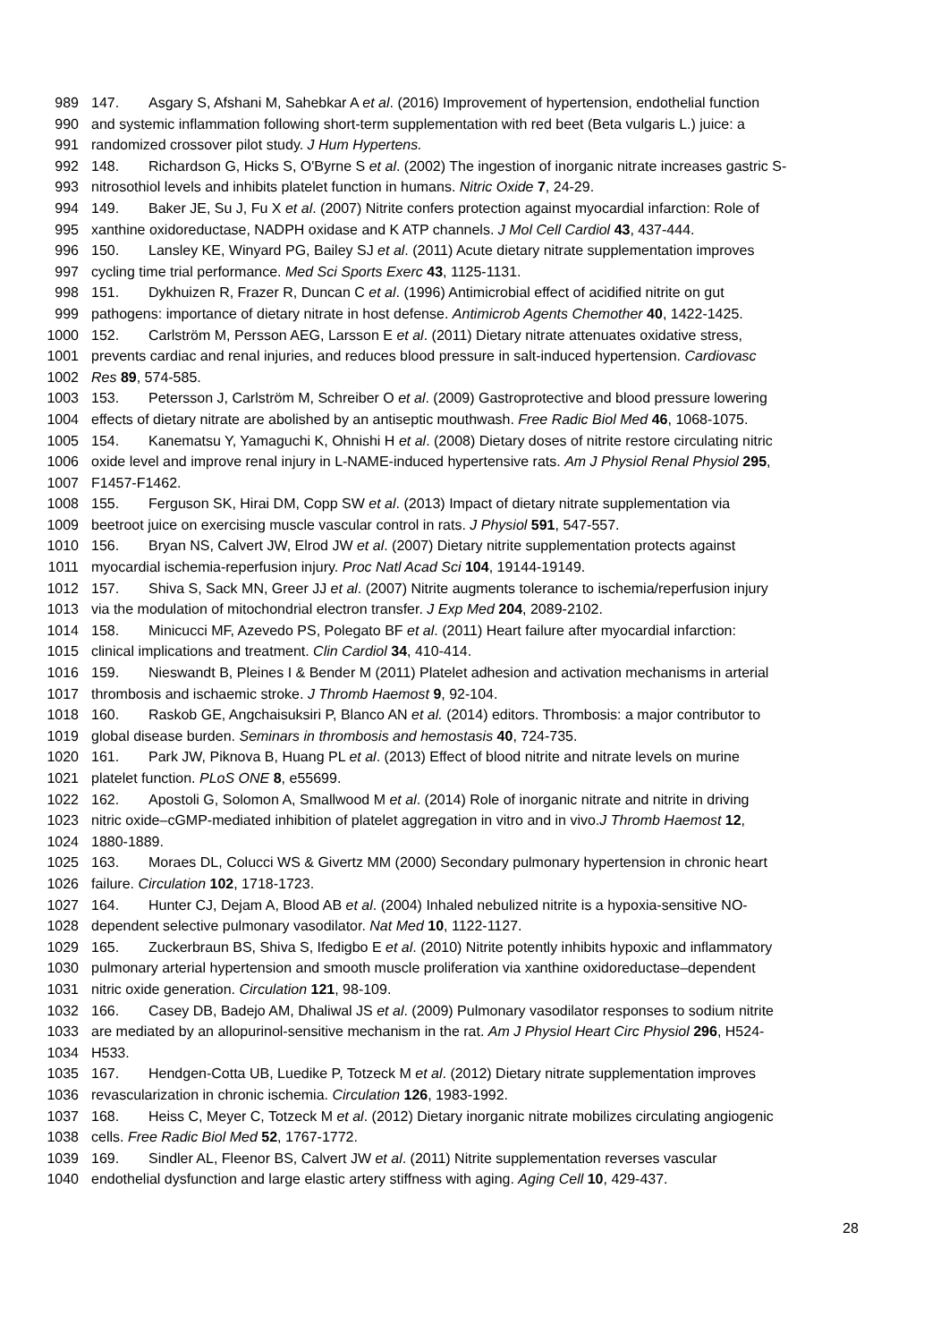989 147. Asgary S, Afshani M, Sahebkar A et al. (2016) Improvement of hypertension, endothelial function
990 and systemic inflammation following short-term supplementation with red beet (Beta vulgaris L.) juice: a
991 randomized crossover pilot study. J Hum Hypertens.
992 148. Richardson G, Hicks S, O'Byrne S et al. (2002) The ingestion of inorganic nitrate increases gastric S-
993 nitrosothiol levels and inhibits platelet function in humans. Nitric Oxide 7, 24-29.
994 149. Baker JE, Su J, Fu X et al. (2007) Nitrite confers protection against myocardial infarction: Role of
995 xanthine oxidoreductase, NADPH oxidase and K ATP channels. J Mol Cell Cardiol 43, 437-444.
996 150. Lansley KE, Winyard PG, Bailey SJ et al. (2011) Acute dietary nitrate supplementation improves
997 cycling time trial performance. Med Sci Sports Exerc 43, 1125-1131.
998 151. Dykhuizen R, Frazer R, Duncan C et al. (1996) Antimicrobial effect of acidified nitrite on gut
999 pathogens: importance of dietary nitrate in host defense. Antimicrob Agents Chemother 40, 1422-1425.
1000 152. Carlström M, Persson AEG, Larsson E et al. (2011) Dietary nitrate attenuates oxidative stress,
1001 prevents cardiac and renal injuries, and reduces blood pressure in salt-induced hypertension. Cardiovasc
1002 Res 89, 574-585.
1003 153. Petersson J, Carlström M, Schreiber O et al. (2009) Gastroprotective and blood pressure lowering
1004 effects of dietary nitrate are abolished by an antiseptic mouthwash. Free Radic Biol Med 46, 1068-1075.
1005 154. Kanematsu Y, Yamaguchi K, Ohnishi H et al. (2008) Dietary doses of nitrite restore circulating nitric
1006 oxide level and improve renal injury in L-NAME-induced hypertensive rats. Am J Physiol Renal Physiol 295,
1007 F1457-F1462.
1008 155. Ferguson SK, Hirai DM, Copp SW et al. (2013) Impact of dietary nitrate supplementation via
1009 beetroot juice on exercising muscle vascular control in rats. J Physiol 591, 547-557.
1010 156. Bryan NS, Calvert JW, Elrod JW et al. (2007) Dietary nitrite supplementation protects against
1011 myocardial ischemia-reperfusion injury. Proc Natl Acad Sci 104, 19144-19149.
1012 157. Shiva S, Sack MN, Greer JJ et al. (2007) Nitrite augments tolerance to ischemia/reperfusion injury
1013 via the modulation of mitochondrial electron transfer. J Exp Med 204, 2089-2102.
1014 158. Minicucci MF, Azevedo PS, Polegato BF et al. (2011) Heart failure after myocardial infarction:
1015 clinical implications and treatment. Clin Cardiol 34, 410-414.
1016 159. Nieswandt B, Pleines I & Bender M (2011) Platelet adhesion and activation mechanisms in arterial
1017 thrombosis and ischaemic stroke. J Thromb Haemost 9, 92-104.
1018 160. Raskob GE, Angchaisuksiri P, Blanco AN et al. (2014) editors. Thrombosis: a major contributor to
1019 global disease burden. Seminars in thrombosis and hemostasis 40, 724-735.
1020 161. Park JW, Piknova B, Huang PL et al. (2013) Effect of blood nitrite and nitrate levels on murine
1021 platelet function. PLoS ONE 8, e55699.
1022 162. Apostoli G, Solomon A, Smallwood M et al. (2014) Role of inorganic nitrate and nitrite in driving
1023 nitric oxide–cGMP-mediated inhibition of platelet aggregation in vitro and in vivo.J Thromb Haemost 12,
1024 1880-1889.
1025 163. Moraes DL, Colucci WS & Givertz MM (2000) Secondary pulmonary hypertension in chronic heart
1026 failure. Circulation 102, 1718-1723.
1027 164. Hunter CJ, Dejam A, Blood AB et al. (2004) Inhaled nebulized nitrite is a hypoxia-sensitive NO-
1028 dependent selective pulmonary vasodilator. Nat Med 10, 1122-1127.
1029 165. Zuckerbraun BS, Shiva S, Ifedigbo E et al. (2010) Nitrite potently inhibits hypoxic and inflammatory
1030 pulmonary arterial hypertension and smooth muscle proliferation via xanthine oxidoreductase–dependent
1031 nitric oxide generation. Circulation 121, 98-109.
1032 166. Casey DB, Badejo AM, Dhaliwal JS et al. (2009) Pulmonary vasodilator responses to sodium nitrite
1033 are mediated by an allopurinol-sensitive mechanism in the rat. Am J Physiol Heart Circ Physiol 296, H524-
1034 H533.
1035 167. Hendgen-Cotta UB, Luedike P, Totzeck M et al. (2012) Dietary nitrate supplementation improves
1036 revascularization in chronic ischemia. Circulation 126, 1983-1992.
1037 168. Heiss C, Meyer C, Totzeck M et al. (2012) Dietary inorganic nitrate mobilizes circulating angiogenic
1038 cells. Free Radic Biol Med 52, 1767-1772.
1039 169. Sindler AL, Fleenor BS, Calvert JW et al. (2011) Nitrite supplementation reverses vascular
1040 endothelial dysfunction and large elastic artery stiffness with aging. Aging Cell 10, 429-437.
28